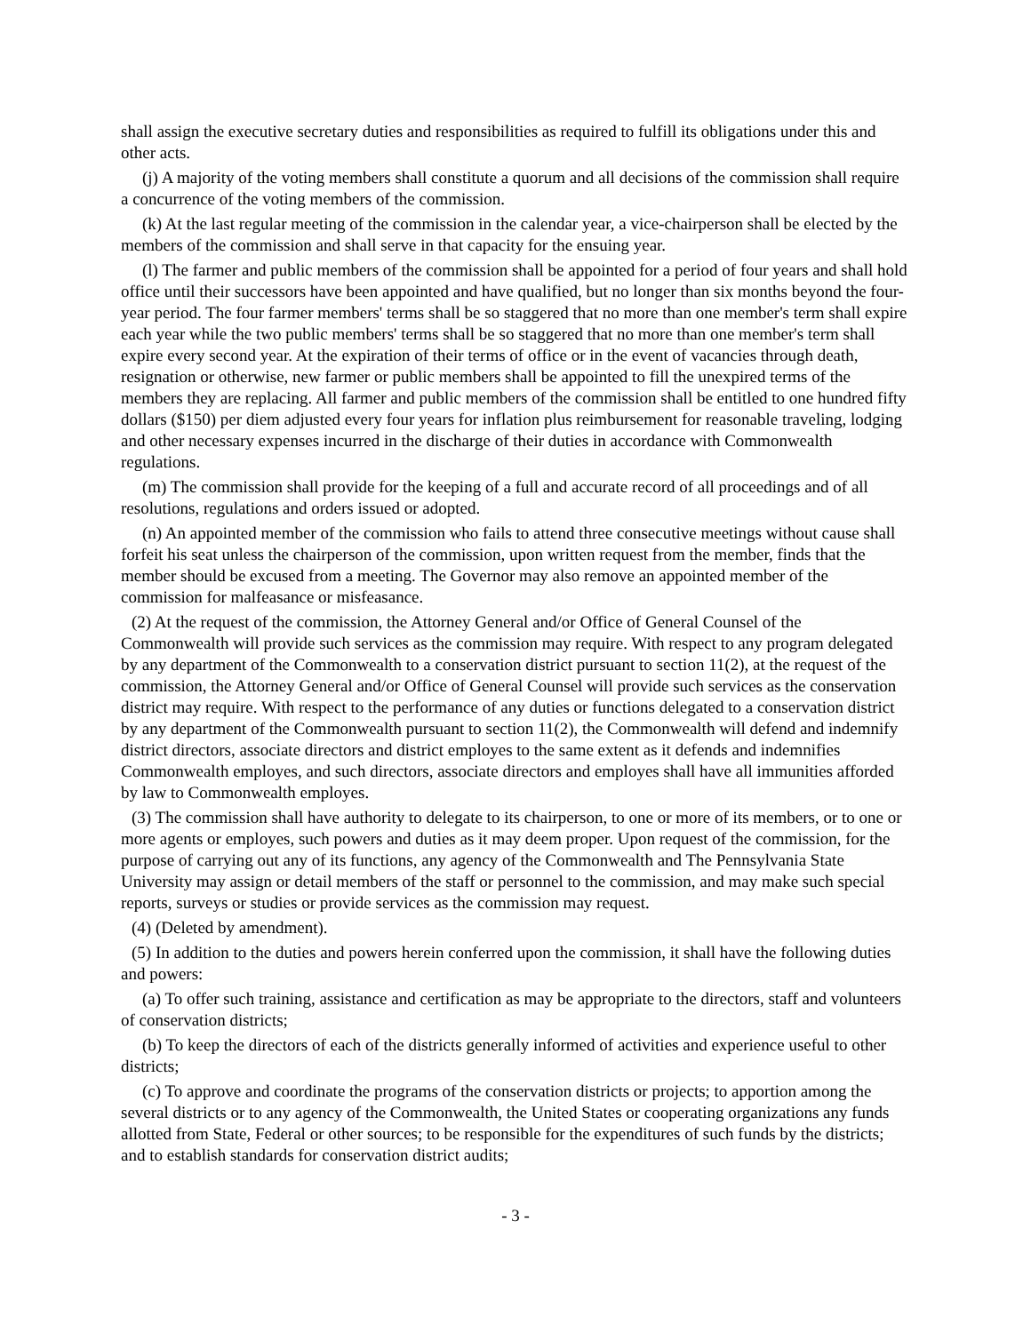shall assign the executive secretary duties and responsibilities as required to fulfill its obligations under this and other acts.
(j) A majority of the voting members shall constitute a quorum and all decisions of the commission shall require a concurrence of the voting members of the commission.
(k) At the last regular meeting of the commission in the calendar year, a vice-chairperson shall be elected by the members of the commission and shall serve in that capacity for the ensuing year.
(l) The farmer and public members of the commission shall be appointed for a period of four years and shall hold office until their successors have been appointed and have qualified, but no longer than six months beyond the four-year period. The four farmer members' terms shall be so staggered that no more than one member's term shall expire each year while the two public members' terms shall be so staggered that no more than one member's term shall expire every second year. At the expiration of their terms of office or in the event of vacancies through death, resignation or otherwise, new farmer or public members shall be appointed to fill the unexpired terms of the members they are replacing. All farmer and public members of the commission shall be entitled to one hundred fifty dollars ($150) per diem adjusted every four years for inflation plus reimbursement for reasonable traveling, lodging and other necessary expenses incurred in the discharge of their duties in accordance with Commonwealth regulations.
(m) The commission shall provide for the keeping of a full and accurate record of all proceedings and of all resolutions, regulations and orders issued or adopted.
(n) An appointed member of the commission who fails to attend three consecutive meetings without cause shall forfeit his seat unless the chairperson of the commission, upon written request from the member, finds that the member should be excused from a meeting. The Governor may also remove an appointed member of the commission for malfeasance or misfeasance.
(2) At the request of the commission, the Attorney General and/or Office of General Counsel of the Commonwealth will provide such services as the commission may require. With respect to any program delegated by any department of the Commonwealth to a conservation district pursuant to section 11(2), at the request of the commission, the Attorney General and/or Office of General Counsel will provide such services as the conservation district may require. With respect to the performance of any duties or functions delegated to a conservation district by any department of the Commonwealth pursuant to section 11(2), the Commonwealth will defend and indemnify district directors, associate directors and district employes to the same extent as it defends and indemnifies Commonwealth employes, and such directors, associate directors and employes shall have all immunities afforded by law to Commonwealth employes.
(3) The commission shall have authority to delegate to its chairperson, to one or more of its members, or to one or more agents or employes, such powers and duties as it may deem proper. Upon request of the commission, for the purpose of carrying out any of its functions, any agency of the Commonwealth and The Pennsylvania State University may assign or detail members of the staff or personnel to the commission, and may make such special reports, surveys or studies or provide services as the commission may request.
(4) (Deleted by amendment).
(5) In addition to the duties and powers herein conferred upon the commission, it shall have the following duties and powers:
(a) To offer such training, assistance and certification as may be appropriate to the directors, staff and volunteers of conservation districts;
(b) To keep the directors of each of the districts generally informed of activities and experience useful to other districts;
(c) To approve and coordinate the programs of the conservation districts or projects; to apportion among the several districts or to any agency of the Commonwealth, the United States or cooperating organizations any funds allotted from State, Federal or other sources; to be responsible for the expenditures of such funds by the districts; and to establish standards for conservation district audits;
- 3 -